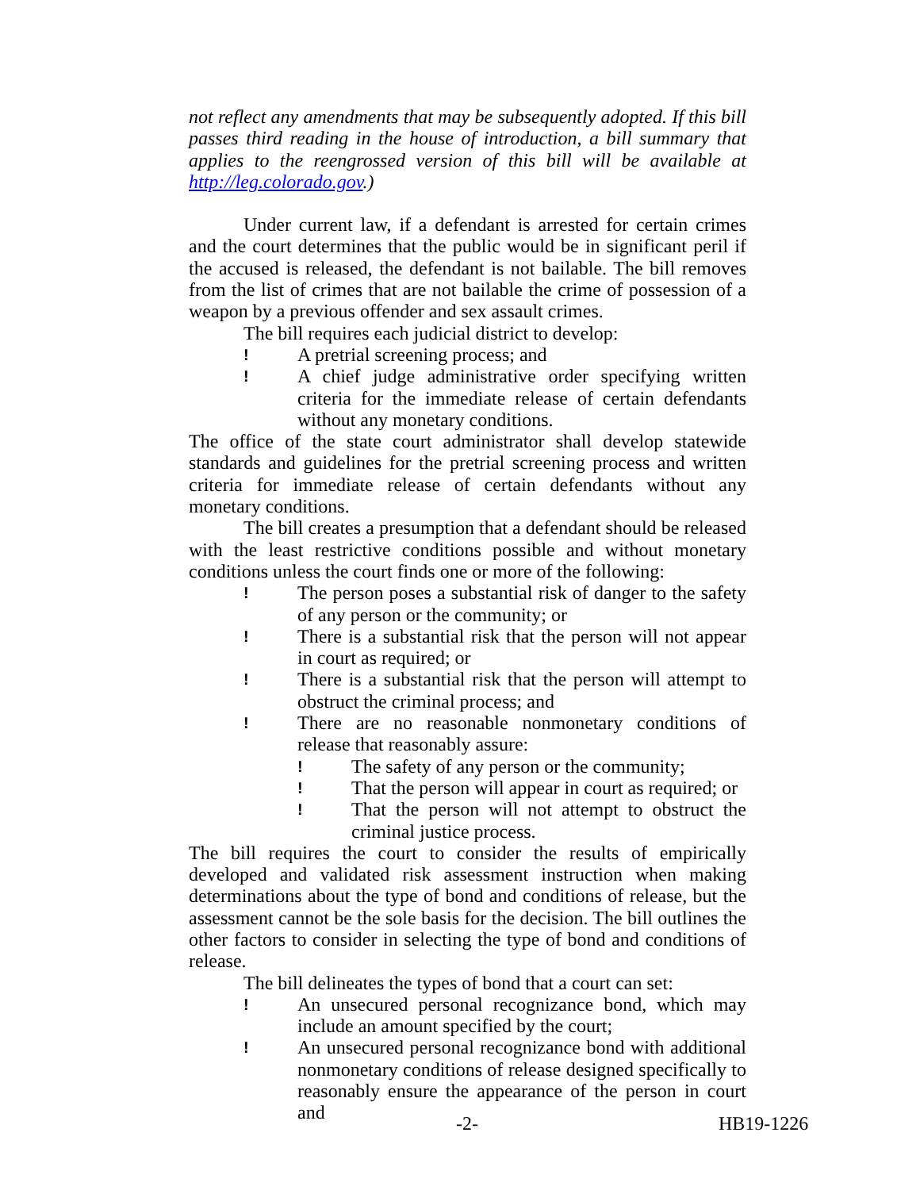not reflect any amendments that may be subsequently adopted. If this bill passes third reading in the house of introduction, a bill summary that applies to the reengrossed version of this bill will be available at http://leg.colorado.gov.)
Under current law, if a defendant is arrested for certain crimes and the court determines that the public would be in significant peril if the accused is released, the defendant is not bailable. The bill removes from the list of crimes that are not bailable the crime of possession of a weapon by a previous offender and sex assault crimes.
The bill requires each judicial district to develop:
!
A pretrial screening process; and
!
A chief judge administrative order specifying written criteria for the immediate release of certain defendants without any monetary conditions.
The office of the state court administrator shall develop statewide standards and guidelines for the pretrial screening process and written criteria for immediate release of certain defendants without any monetary conditions.
The bill creates a presumption that a defendant should be released with the least restrictive conditions possible and without monetary conditions unless the court finds one or more of the following:
!
The person poses a substantial risk of danger to the safety of any person or the community; or
!
There is a substantial risk that the person will not appear in court as required; or
!
There is a substantial risk that the person will attempt to obstruct the criminal process; and
!
There are no reasonable nonmonetary conditions of release that reasonably assure:
!
The safety of any person or the community;
!
That the person will appear in court as required; or
!
That the person will not attempt to obstruct the criminal justice process.
The bill requires the court to consider the results of empirically developed and validated risk assessment instruction when making determinations about the type of bond and conditions of release, but the assessment cannot be the sole basis for the decision. The bill outlines the other factors to consider in selecting the type of bond and conditions of release.
The bill delineates the types of bond that a court can set:
!
An unsecured personal recognizance bond, which may include an amount specified by the court;
!
An unsecured personal recognizance bond with additional nonmonetary conditions of release designed specifically to reasonably ensure the appearance of the person in court and
-2- HB19-1226